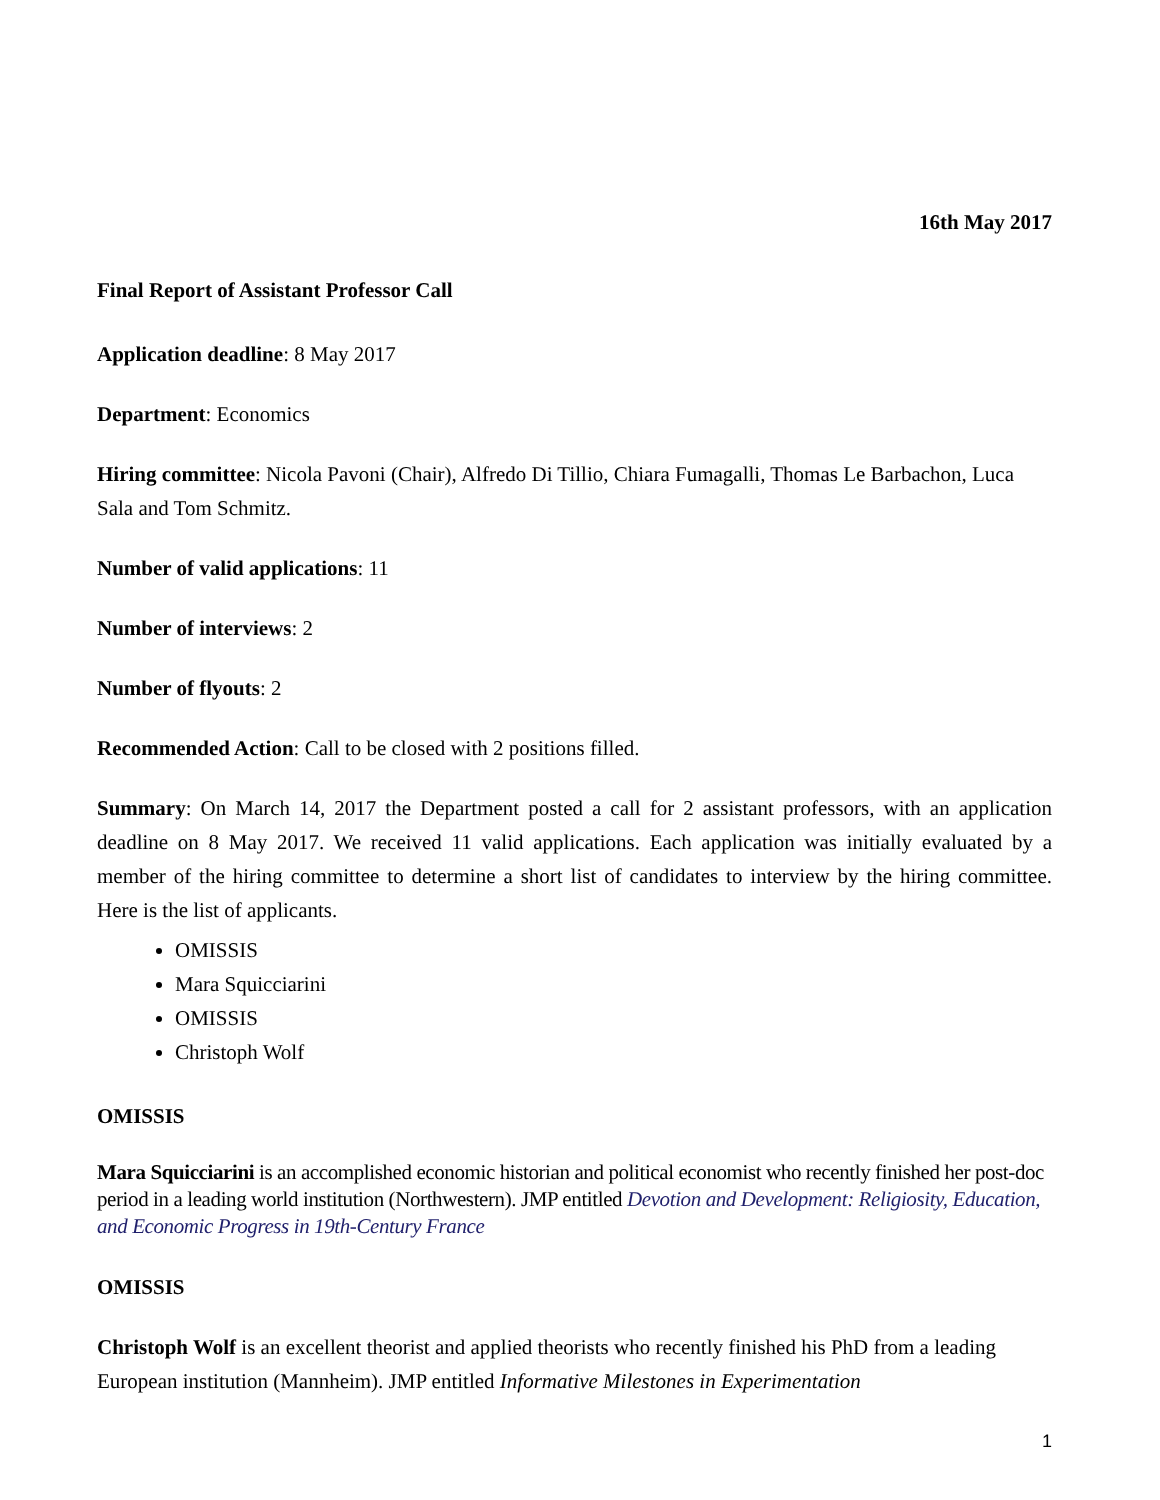16th May 2017
Final Report of Assistant Professor Call
Application deadline: 8 May 2017
Department: Economics
Hiring committee: Nicola Pavoni (Chair), Alfredo Di Tillio, Chiara Fumagalli, Thomas Le Barbachon, Luca Sala and Tom Schmitz.
Number of valid applications: 11
Number of interviews: 2
Number of flyouts: 2
Recommended Action: Call to be closed with 2 positions filled.
Summary: On March 14, 2017 the Department posted a call for 2 assistant professors, with an application deadline on 8 May 2017. We received 11 valid applications. Each application was initially evaluated by a member of the hiring committee to determine a short list of candidates to interview by the hiring committee. Here is the list of applicants.
OMISSIS
Mara Squicciarini
OMISSIS
Christoph Wolf
OMISSIS
Mara Squicciarini is an accomplished economic historian and political economist who recently finished her post-doc period in a leading world institution (Northwestern). JMP entitled Devotion and Development: Religiosity, Education, and Economic Progress in 19th-Century France
OMISSIS
Christoph Wolf is an excellent theorist and applied theorists who recently finished his PhD from a leading European institution (Mannheim). JMP entitled Informative Milestones in Experimentation
1